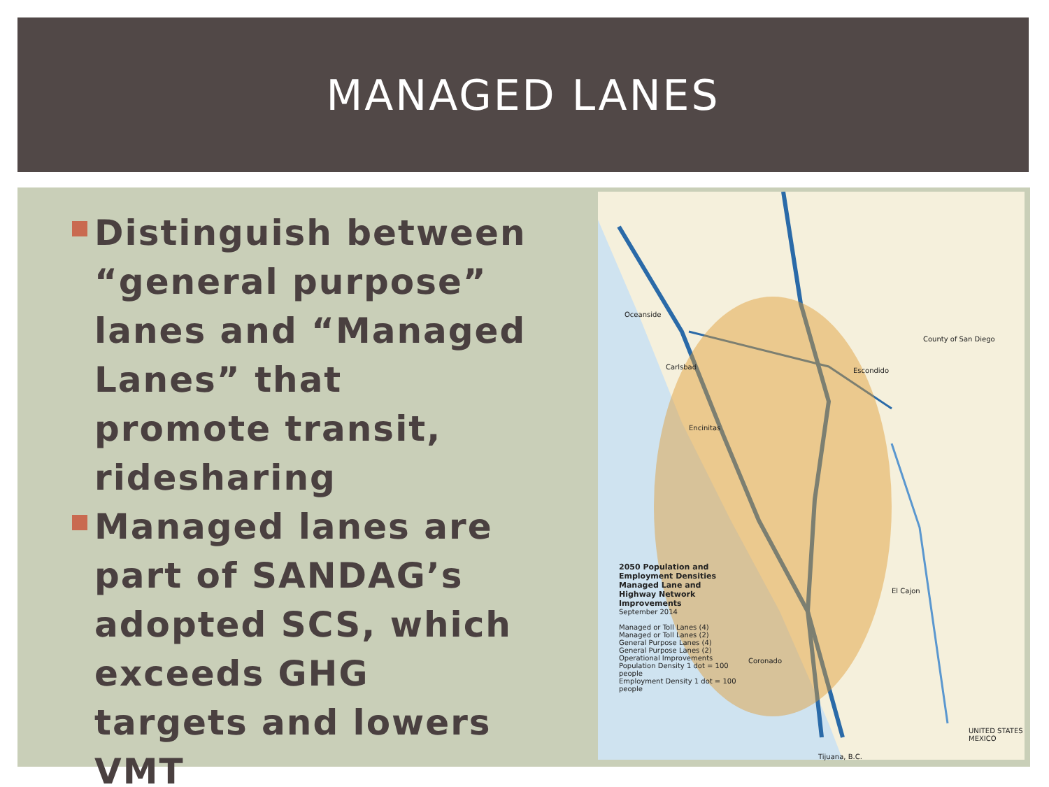MANAGED LANES
Distinguish between “general purpose” lanes and “Managed Lanes” that promote transit, ridesharing
Managed lanes are part of SANDAG’s adopted SCS, which exceeds GHG targets and lowers VMT
2050 Population and Employment Densities Managed Lane and Highway Network Improvements
September 2014
Managed or Toll Lanes (4)
Managed or Toll Lanes (2)
General Purpose Lanes (4)
General Purpose Lanes (2)
Operational Improvements
Population Density 1 dot = 100 people
Employment Density 1 dot = 100 people
Oceanside
Carlsbad
Encinitas
Escondido
County of San Diego
El Cajon
Coronado
Tijuana, B.C.
UNITED STATES MEXICO